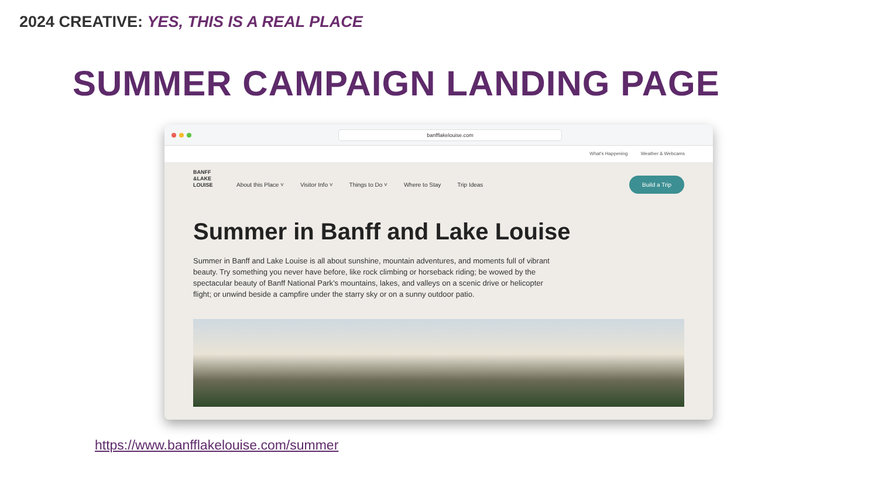2024 CREATIVE: YES, THIS IS A REAL PLACE
SUMMER CAMPAIGN LANDING PAGE
banfflakelouise.com
What's Happening Weather & Webcams
BANFF &LAKE LOUISE
About this Place ˅ Visitor Info ˅ Things to Do ˅ Where to Stay Trip Ideas Build a Trip
Summer in Banff and Lake Louise
Summer in Banff and Lake Louise is all about sunshine, mountain adventures, and moments full of vibrant beauty. Try something you never have before, like rock climbing or horseback riding; be wowed by the spectacular beauty of Banff National Park’s mountains, lakes, and valleys on a scenic drive or helicopter flight; or unwind beside a campfire under the starry sky or on a sunny outdoor patio.
https://www.banfflakelouise.com/summer